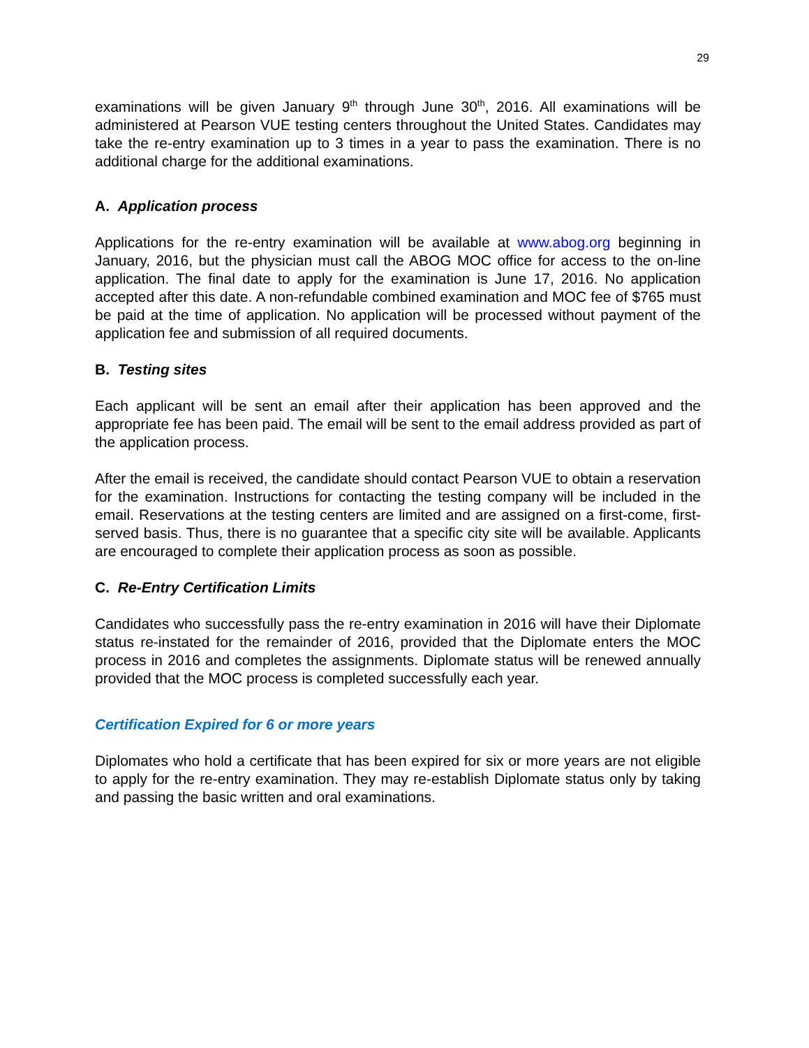29
examinations will be given January 9<sup>th</sup> through June 30<sup>th</sup>, 2016. All examinations will be administered at Pearson VUE testing centers throughout the United States. Candidates may take the re-entry examination up to 3 times in a year to pass the examination. There is no additional charge for the additional examinations.
A. Application process
Applications for the re-entry examination will be available at www.abog.org beginning in January, 2016, but the physician must call the ABOG MOC office for access to the on-line application. The final date to apply for the examination is June 17, 2016. No application accepted after this date. A non-refundable combined examination and MOC fee of $765 must be paid at the time of application. No application will be processed without payment of the application fee and submission of all required documents.
B. Testing sites
Each applicant will be sent an email after their application has been approved and the appropriate fee has been paid. The email will be sent to the email address provided as part of the application process.
After the email is received, the candidate should contact Pearson VUE to obtain a reservation for the examination. Instructions for contacting the testing company will be included in the email. Reservations at the testing centers are limited and are assigned on a first-come, first-served basis. Thus, there is no guarantee that a specific city site will be available. Applicants are encouraged to complete their application process as soon as possible.
C. Re-Entry Certification Limits
Candidates who successfully pass the re-entry examination in 2016 will have their Diplomate status re-instated for the remainder of 2016, provided that the Diplomate enters the MOC process in 2016 and completes the assignments. Diplomate status will be renewed annually provided that the MOC process is completed successfully each year.
Certification Expired for 6 or more years
Diplomates who hold a certificate that has been expired for six or more years are not eligible to apply for the re-entry examination. They may re-establish Diplomate status only by taking and passing the basic written and oral examinations.